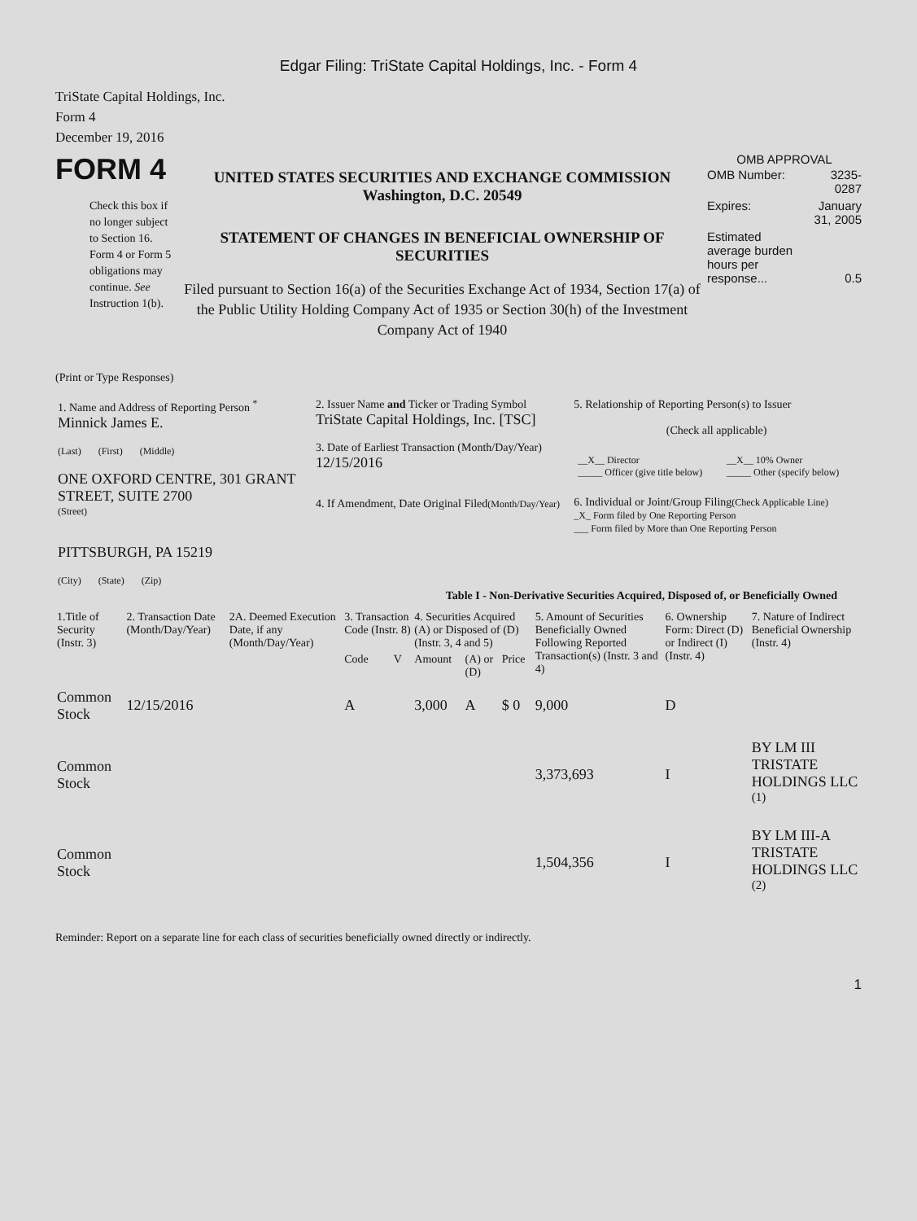Edgar Filing: TriState Capital Holdings, Inc. - Form 4
TriState Capital Holdings, Inc.
Form 4
December 19, 2016
FORM 4
Check this box if no longer subject to Section 16. Form 4 or Form 5 obligations may continue. See Instruction 1(b).
UNITED STATES SECURITIES AND EXCHANGE COMMISSION
Washington, D.C. 20549
STATEMENT OF CHANGES IN BENEFICIAL OWNERSHIP OF SECURITIES
Filed pursuant to Section 16(a) of the Securities Exchange Act of 1934, Section 17(a) of the Public Utility Holding Company Act of 1935 or Section 30(h) of the Investment Company Act of 1940
OMB APPROVAL
| OMB Number: | 3235-0287 |
| Expires: | January 31, 2005 |
| Estimated average burden hours per response... | 0.5 |
(Print or Type Responses)
| 1. Name and Address of Reporting Person <sup>*</sup> Minnick James E. (Last) (First) (Middle) ONE OXFORD CENTRE, 301 GRANT STREET, SUITE 2700 (Street) PITTSBURGH, PA 15219 (City) (State) (Zip) | 2. Issuer Name and Ticker or Trading Symbol TriState Capital Holdings, Inc. [TSC] 3. Date of Earliest Transaction (Month/Day/Year) 12/15/2016 4. If Amendment, Date Original Filed (Month/Day/Year) | 5. Relationship of Reporting Person(s) to Issuer (Check all applicable) / __X__ Director _____ Officer (give title below) / __X__ 10% Owner _____ Other (specify below) / 6. Individual or Joint/Group Filing (Check Applicable Line) _X_ Form filed by One Reporting Person ___ Form filed by More than One Reporting Person |
Table I - Non-Derivative Securities Acquired, Disposed of, or Beneficially Owned
| 1.Title of Security (Instr. 3) | 2. Transaction Date (Month/Day/Year) | 2A. Deemed Execution Date, if any (Month/Day/Year) | 3. Transaction Code (Instr. 8) | | 4. Securities Acquired (A) or Disposed of (D) (Instr. 3, 4 and 5) | | | 5. Amount of Securities Beneficially Owned Following Reported Transaction(s) (Instr. 3 and 4) | 6. Ownership Form: Direct (D) or Indirect (I) (Instr. 4) | 7. Nature of Indirect Beneficial Ownership (Instr. 4) |
| --- | --- | --- | --- | --- | --- | --- | --- | --- | --- | --- |
| | | | Code | V | Amount | (A) or (D) | Price | | | |
| Common Stock | 12/15/2016 | | A | | 3,000 | A | $ 0 | 9,000 | D | |
| Common Stock | | | | | | | | 3,373,693 | I | BY LM III TRISTATE HOLDINGS LLC <sup>(1)</sup> |
| Common Stock | | | | | | | | 1,504,356 | I | BY LM III-A TRISTATE HOLDINGS LLC <sup>(2)</sup> |
Reminder: Report on a separate line for each class of securities beneficially owned directly or indirectly.
1